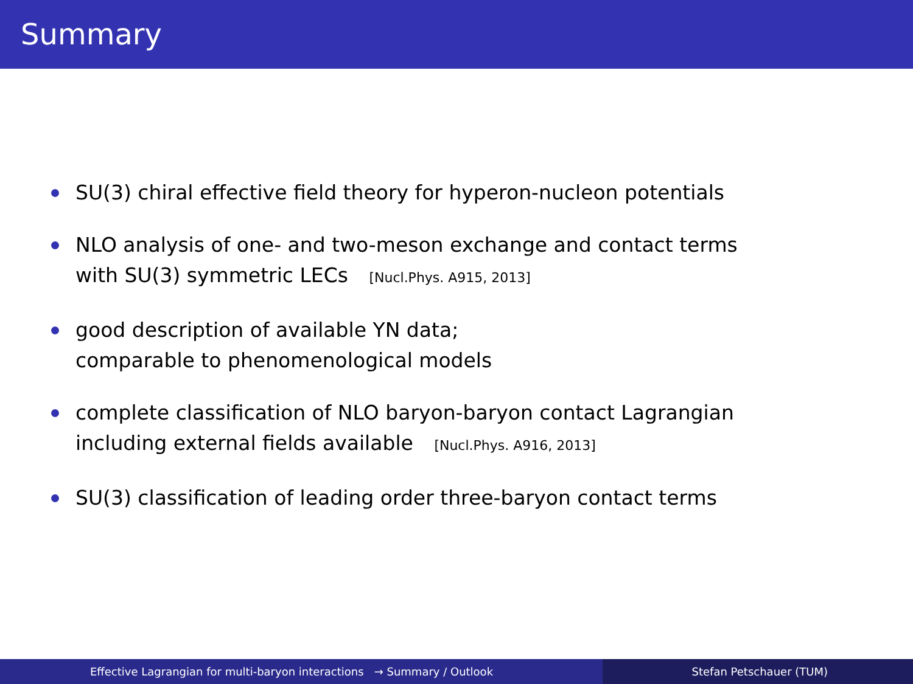Summary
SU(3) chiral effective field theory for hyperon-nucleon potentials
NLO analysis of one- and two-meson exchange and contact terms
with SU(3) symmetric LECs [Nucl.Phys. A915, 2013]
good description of available YN data;
comparable to phenomenological models
complete classification of NLO baryon-baryon contact Lagrangian
including external fields available [Nucl.Phys. A916, 2013]
SU(3) classification of leading order three-baryon contact terms
Effective Lagrangian for multi-baryon interactions → Summary / Outlook Stefan Petschauer (TUM)